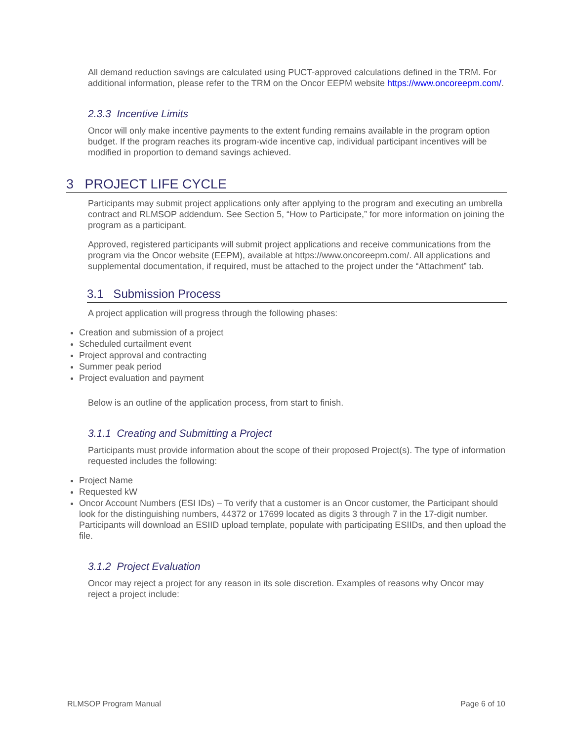All demand reduction savings are calculated using PUCT-approved calculations defined in the TRM. For additional information, please refer to the TRM on the Oncor EEPM website https://www.oncoreepm.com/.
2.3.3 Incentive Limits
Oncor will only make incentive payments to the extent funding remains available in the program option budget. If the program reaches its program-wide incentive cap, individual participant incentives will be modified in proportion to demand savings achieved.
3 PROJECT LIFE CYCLE
Participants may submit project applications only after applying to the program and executing an umbrella contract and RLMSOP addendum. See Section 5, “How to Participate,” for more information on joining the program as a participant.
Approved, registered participants will submit project applications and receive communications from the program via the Oncor website (EEPM), available at https://www.oncoreepm.com/. All applications and supplemental documentation, if required, must be attached to the project under the “Attachment” tab.
3.1 Submission Process
A project application will progress through the following phases:
Creation and submission of a project
Scheduled curtailment event
Project approval and contracting
Summer peak period
Project evaluation and payment
Below is an outline of the application process, from start to finish.
3.1.1 Creating and Submitting a Project
Participants must provide information about the scope of their proposed Project(s). The type of information requested includes the following:
Project Name
Requested kW
Oncor Account Numbers (ESI IDs) – To verify that a customer is an Oncor customer, the Participant should look for the distinguishing numbers, 44372 or 17699 located as digits 3 through 7 in the 17-digit number. Participants will download an ESIID upload template, populate with participating ESIIDs, and then upload the file.
3.1.2 Project Evaluation
Oncor may reject a project for any reason in its sole discretion. Examples of reasons why Oncor may reject a project include:
RLMSOP Program Manual Page 6 of 10